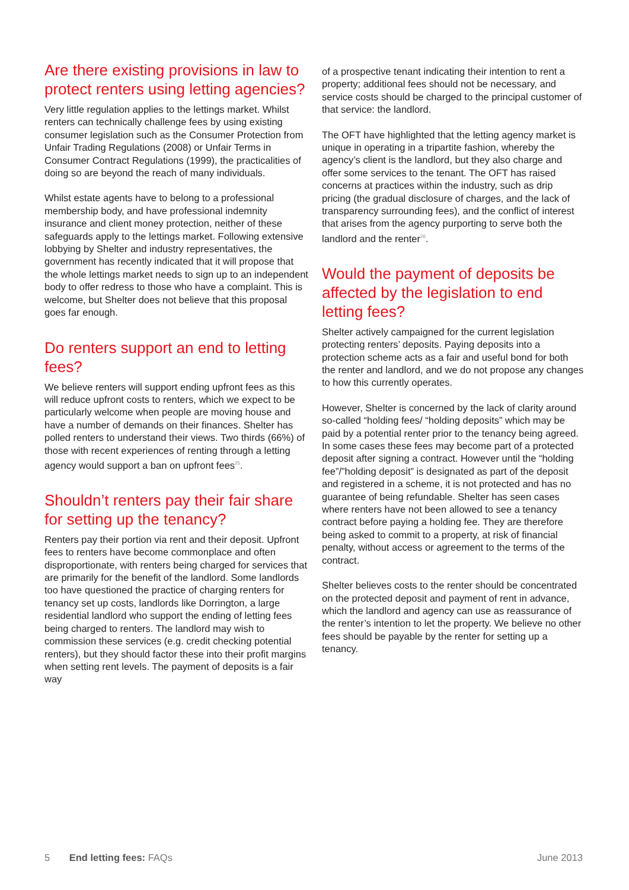Are there existing provisions in law to protect renters using letting agencies?
Very little regulation applies to the lettings market. Whilst renters can technically challenge fees by using existing consumer legislation such as the Consumer Protection from Unfair Trading Regulations (2008) or Unfair Terms in Consumer Contract Regulations (1999), the practicalities of doing so are beyond the reach of many individuals.
Whilst estate agents have to belong to a professional membership body, and have professional indemnity insurance and client money protection, neither of these safeguards apply to the lettings market. Following extensive lobbying by Shelter and industry representatives, the government has recently indicated that it will propose that the whole lettings market needs to sign up to an independent body to offer redress to those who have a complaint. This is welcome, but Shelter does not believe that this proposal goes far enough.
Do renters support an end to letting fees?
We believe renters will support ending upfront fees as this will reduce upfront costs to renters, which we expect to be particularly welcome when people are moving house and have a number of demands on their finances. Shelter has polled renters to understand their views. Two thirds (66%) of those with recent experiences of renting through a letting agency would support a ban on upfront fees<sup>25</sup>.
Shouldn’t renters pay their fair share for setting up the tenancy?
Renters pay their portion via rent and their deposit. Upfront fees to renters have become commonplace and often disproportionate, with renters being charged for services that are primarily for the benefit of the landlord. Some landlords too have questioned the practice of charging renters for tenancy set up costs, landlords like Dorrington, a large residential landlord who support the ending of letting fees being charged to renters. The landlord may wish to commission these services (e.g. credit checking potential renters), but they should factor these into their profit margins when setting rent levels. The payment of deposits is a fair way
of a prospective tenant indicating their intention to rent a property; additional fees should not be necessary, and service costs should be charged to the principal customer of that service: the landlord.
The OFT have highlighted that the letting agency market is unique in operating in a tripartite fashion, whereby the agency’s client is the landlord, but they also charge and offer some services to the tenant. The OFT has raised concerns at practices within the industry, such as drip pricing (the gradual disclosure of charges, and the lack of transparency surrounding fees), and the conflict of interest that arises from the agency purporting to serve both the landlord and the renter<sup>26</sup>.
Would the payment of deposits be affected by the legislation to end letting fees?
Shelter actively campaigned for the current legislation protecting renters’ deposits. Paying deposits into a protection scheme acts as a fair and useful bond for both the renter and landlord, and we do not propose any changes to how this currently operates.
However, Shelter is concerned by the lack of clarity around so-called “holding fees/ “holding deposits” which may be paid by a potential renter prior to the tenancy being agreed. In some cases these fees may become part of a protected deposit after signing a contract. However until the “holding fee”/”holding deposit” is designated as part of the deposit and registered in a scheme, it is not protected and has no guarantee of being refundable. Shelter has seen cases where renters have not been allowed to see a tenancy contract before paying a holding fee. They are therefore being asked to commit to a property, at risk of financial penalty, without access or agreement to the terms of the contract.
Shelter believes costs to the renter should be concentrated on the protected deposit and payment of rent in advance, which the landlord and agency can use as reassurance of the renter’s intention to let the property. We believe no other fees should be payable by the renter for setting up a tenancy.
5 End letting fees: FAQs June 2013